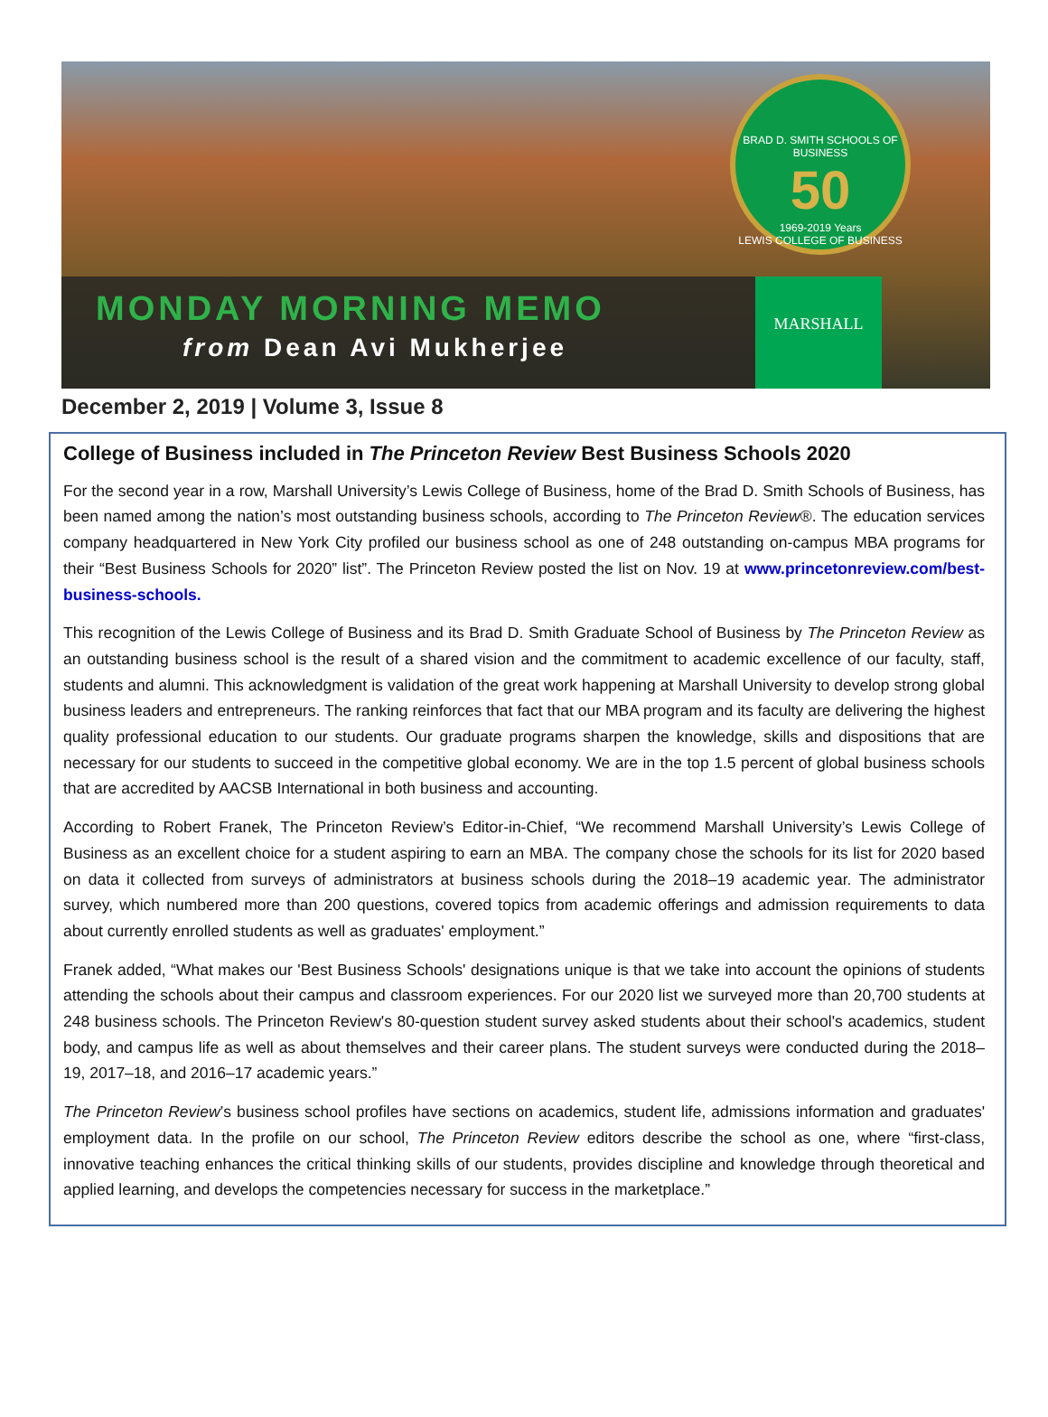BRAD D. SMITH SCHOOLS OF BUSINESS
50
1969-2019 Years
LEWIS COLLEGE OF BUSINESS
MONDAY MORNING MEMO
from Dean Avi Mukherjee
MARSHALL
December 2, 2019 | Volume 3, Issue 8
College of Business included in The Princeton Review Best Business Schools 2020
For the second year in a row, Marshall University’s Lewis College of Business, home of the Brad D. Smith Schools of Business, has been named among the nation’s most outstanding business schools, according to The Princeton Review®. The education services company headquartered in New York City profiled our business school as one of 248 outstanding on-campus MBA programs for their “Best Business Schools for 2020” list”. The Princeton Review posted the list on Nov. 19 at www.princetonreview.com/best-business-schools.
This recognition of the Lewis College of Business and its Brad D. Smith Graduate School of Business by The Princeton Review as an outstanding business school is the result of a shared vision and the commitment to academic excellence of our faculty, staff, students and alumni. This acknowledgment is validation of the great work happening at Marshall University to develop strong global business leaders and entrepreneurs. The ranking reinforces that fact that our MBA program and its faculty are delivering the highest quality professional education to our students. Our graduate programs sharpen the knowledge, skills and dispositions that are necessary for our students to succeed in the competitive global economy. We are in the top 1.5 percent of global business schools that are accredited by AACSB International in both business and accounting.
According to Robert Franek, The Princeton Review’s Editor-in-Chief, “We recommend Marshall University’s Lewis College of Business as an excellent choice for a student aspiring to earn an MBA. The company chose the schools for its list for 2020 based on data it collected from surveys of administrators at business schools during the 2018–19 academic year. The administrator survey, which numbered more than 200 questions, covered topics from academic offerings and admission requirements to data about currently enrolled students as well as graduates' employment.”
Franek added, “What makes our 'Best Business Schools' designations unique is that we take into account the opinions of students attending the schools about their campus and classroom experiences. For our 2020 list we surveyed more than 20,700 students at 248 business schools. The Princeton Review's 80-question student survey asked students about their school's academics, student body, and campus life as well as about themselves and their career plans. The student surveys were conducted during the 2018–19, 2017–18, and 2016–17 academic years.”
The Princeton Review’s business school profiles have sections on academics, student life, admissions information and graduates' employment data. In the profile on our school, The Princeton Review editors describe the school as one, where “first-class, innovative teaching enhances the critical thinking skills of our students, provides discipline and knowledge through theoretical and applied learning, and develops the competencies necessary for success in the marketplace.”